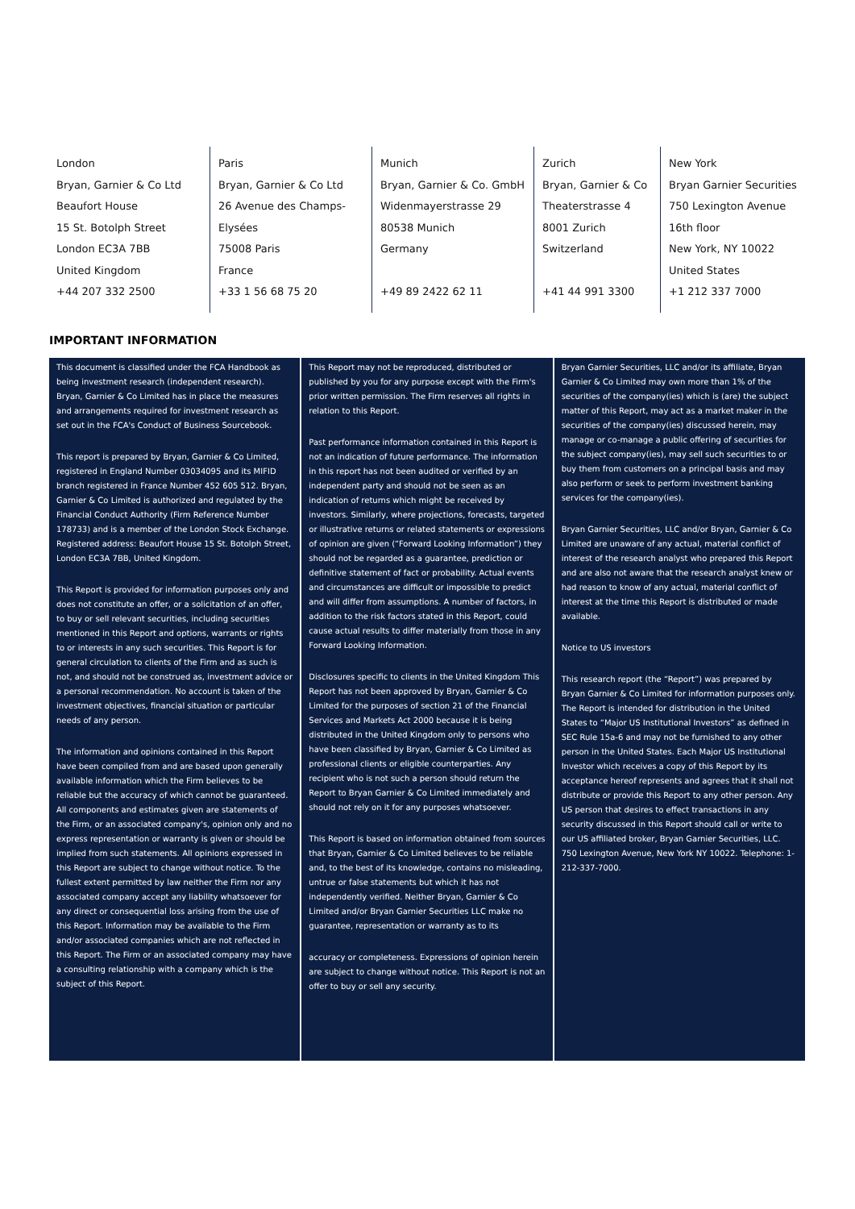| London Bryan, Garnier & Co Ltd Beaufort House 15 St. Botolph Street London EC3A 7BB United Kingdom +44 207 332 2500 | Paris Bryan, Garnier & Co Ltd 26 Avenue des Champs- Elysées 75008 Paris France +33 1 56 68 75 20 | Munich Bryan, Garnier & Co. GmbH Widenmayerstrasse 29 80538 Munich Germany +49 89 2422 62 11 | Zurich Bryan, Garnier & Co Theaterstrasse 4 8001 Zurich Switzerland +41 44 991 3300 | New York Bryan Garnier Securities 750 Lexington Avenue 16th floor New York, NY 10022 United States +1 212 337 7000 |
IMPORTANT INFORMATION
This document is classified under the FCA Handbook as being investment research (independent research). Bryan, Garnier & Co Limited has in place the measures and arrangements required for investment research as set out in the FCA's Conduct of Business Sourcebook.
This report is prepared by Bryan, Garnier & Co Limited, registered in England Number 03034095 and its MIFID branch registered in France Number 452 605 512. Bryan, Garnier & Co Limited is authorized and regulated by the Financial Conduct Authority (Firm Reference Number 178733) and is a member of the London Stock Exchange. Registered address: Beaufort House 15 St. Botolph Street, London EC3A 7BB, United Kingdom.
This Report is provided for information purposes only and does not constitute an offer, or a solicitation of an offer, to buy or sell relevant securities, including securities mentioned in this Report and options, warrants or rights to or interests in any such securities. This Report is for general circulation to clients of the Firm and as such is not, and should not be construed as, investment advice or a personal recommendation. No account is taken of the investment objectives, financial situation or particular needs of any person.
The information and opinions contained in this Report have been compiled from and are based upon generally available information which the Firm believes to be reliable but the accuracy of which cannot be guaranteed. All components and estimates given are statements of the Firm, or an associated company's, opinion only and no express representation or warranty is given or should be implied from such statements. All opinions expressed in this Report are subject to change without notice. To the fullest extent permitted by law neither the Firm nor any associated company accept any liability whatsoever for any direct or consequential loss arising from the use of this Report. Information may be available to the Firm and/or associated companies which are not reflected in this Report. The Firm or an associated company may have a consulting relationship with a company which is the subject of this Report.
This Report may not be reproduced, distributed or published by you for any purpose except with the Firm's prior written permission. The Firm reserves all rights in relation to this Report.
Past performance information contained in this Report is not an indication of future performance. The information in this report has not been audited or verified by an independent party and should not be seen as an indication of returns which might be received by investors. Similarly, where projections, forecasts, targeted or illustrative returns or related statements or expressions of opinion are given (“Forward Looking Information”) they should not be regarded as a guarantee, prediction or definitive statement of fact or probability. Actual events and circumstances are difficult or impossible to predict and will differ from assumptions. A number of factors, in addition to the risk factors stated in this Report, could cause actual results to differ materially from those in any Forward Looking Information.
Disclosures specific to clients in the United Kingdom This Report has not been approved by Bryan, Garnier & Co Limited for the purposes of section 21 of the Financial Services and Markets Act 2000 because it is being distributed in the United Kingdom only to persons who have been classified by Bryan, Garnier & Co Limited as professional clients or eligible counterparties. Any recipient who is not such a person should return the Report to Bryan Garnier & Co Limited immediately and should not rely on it for any purposes whatsoever.
This Report is based on information obtained from sources that Bryan, Garnier & Co Limited believes to be reliable and, to the best of its knowledge, contains no misleading, untrue or false statements but which it has not independently verified. Neither Bryan, Garnier & Co Limited and/or Bryan Garnier Securities LLC make no guarantee, representation or warranty as to its
accuracy or completeness. Expressions of opinion herein are subject to change without notice. This Report is not an offer to buy or sell any security.
Bryan Garnier Securities, LLC and/or its affiliate, Bryan Garnier & Co Limited may own more than 1% of the securities of the company(ies) which is (are) the subject matter of this Report, may act as a market maker in the securities of the company(ies) discussed herein, may manage or co-manage a public offering of securities for the subject company(ies), may sell such securities to or buy them from customers on a principal basis and may also perform or seek to perform investment banking services for the company(ies).
Bryan Garnier Securities, LLC and/or Bryan, Garnier & Co Limited are unaware of any actual, material conflict of interest of the research analyst who prepared this Report and are also not aware that the research analyst knew or had reason to know of any actual, material conflict of interest at the time this Report is distributed or made available.
Notice to US investors
This research report (the “Report”) was prepared by Bryan Garnier & Co Limited for information purposes only. The Report is intended for distribution in the United States to “Major US Institutional Investors” as defined in SEC Rule 15a-6 and may not be furnished to any other person in the United States. Each Major US Institutional Investor which receives a copy of this Report by its acceptance hereof represents and agrees that it shall not distribute or provide this Report to any other person. Any US person that desires to effect transactions in any security discussed in this Report should call or write to our US affiliated broker, Bryan Garnier Securities, LLC. 750 Lexington Avenue, New York NY 10022. Telephone: 1-212-337-7000.